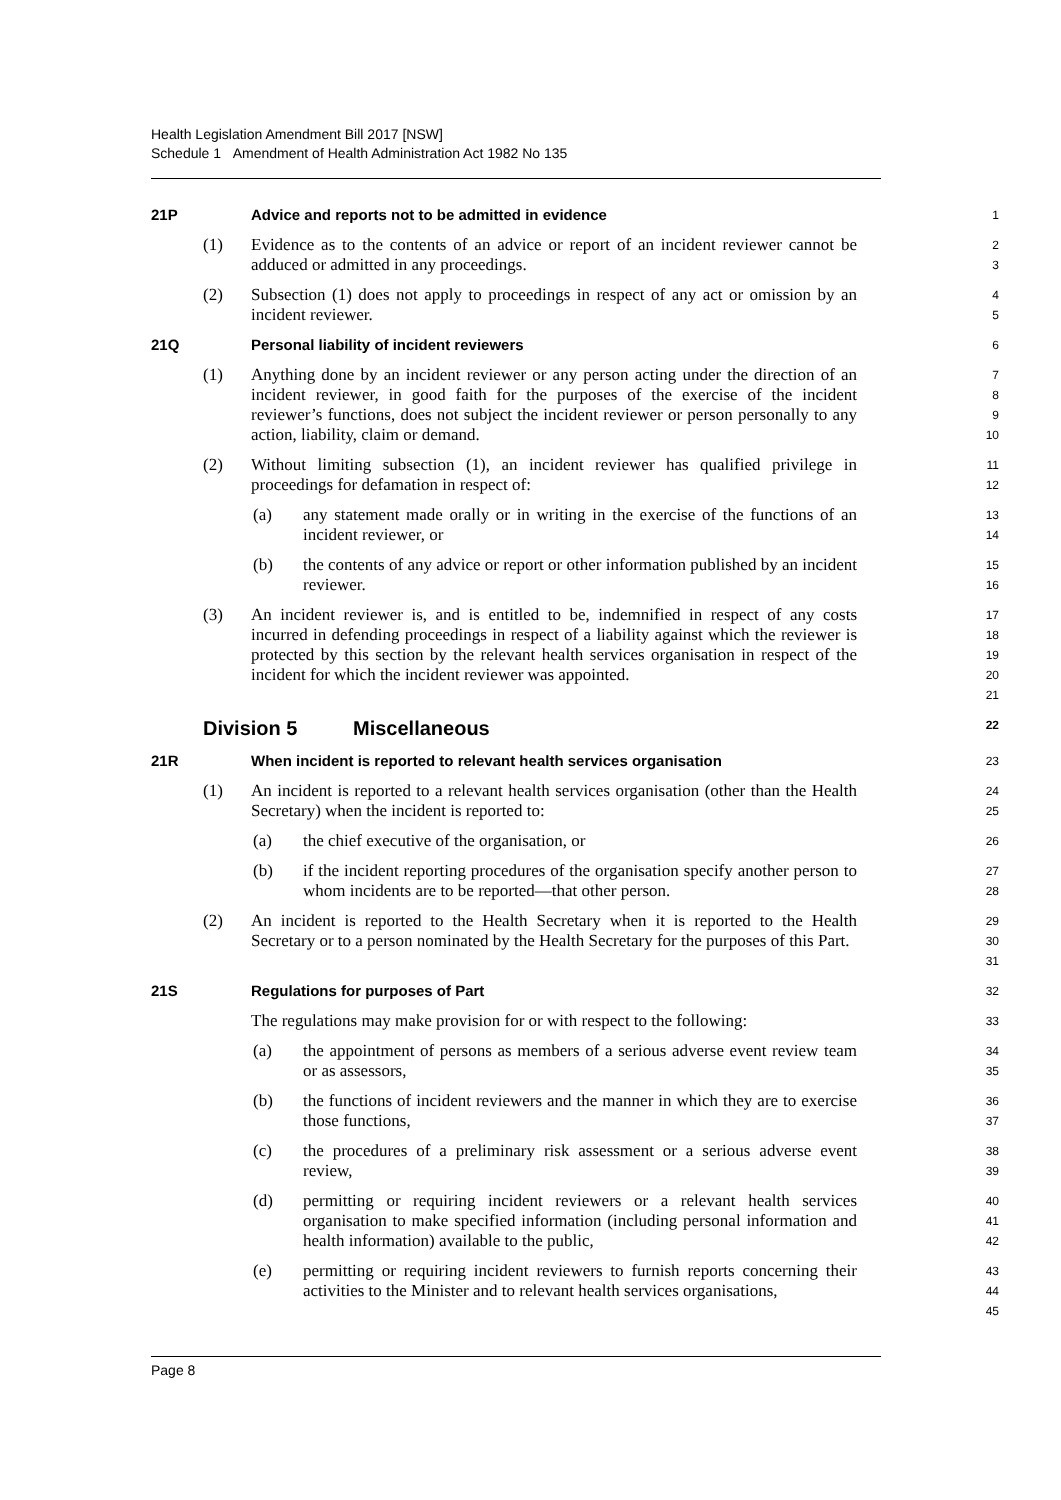Health Legislation Amendment Bill 2017 [NSW]
Schedule 1 Amendment of Health Administration Act 1982 No 135
21P Advice and reports not to be admitted in evidence
1
(1) Evidence as to the contents of an advice or report of an incident reviewer cannot be adduced or admitted in any proceedings.
2
3
(2) Subsection (1) does not apply to proceedings in respect of any act or omission by an incident reviewer.
4
5
21Q Personal liability of incident reviewers
6
(1) Anything done by an incident reviewer or any person acting under the direction of an incident reviewer, in good faith for the purposes of the exercise of the incident reviewer’s functions, does not subject the incident reviewer or person personally to any action, liability, claim or demand.
7
8
9
10
(2) Without limiting subsection (1), an incident reviewer has qualified privilege in proceedings for defamation in respect of:
11
12
(a) any statement made orally or in writing in the exercise of the functions of an incident reviewer, or
13
14
(b) the contents of any advice or report or other information published by an incident reviewer.
15
16
(3) An incident reviewer is, and is entitled to be, indemnified in respect of any costs incurred in defending proceedings in respect of a liability against which the reviewer is protected by this section by the relevant health services organisation in respect of the incident for which the incident reviewer was appointed.
17
18
19
20
21
Division 5 Miscellaneous
22
21R When incident is reported to relevant health services organisation
23
(1) An incident is reported to a relevant health services organisation (other than the Health Secretary) when the incident is reported to:
24
25
(a) the chief executive of the organisation, or
26
(b) if the incident reporting procedures of the organisation specify another person to whom incidents are to be reported—that other person.
27
28
(2) An incident is reported to the Health Secretary when it is reported to the Health Secretary or to a person nominated by the Health Secretary for the purposes of this Part.
29
30
31
21S Regulations for purposes of Part
32
The regulations may make provision for or with respect to the following:
33
(a) the appointment of persons as members of a serious adverse event review team or as assessors,
34
35
(b) the functions of incident reviewers and the manner in which they are to exercise those functions,
36
37
(c) the procedures of a preliminary risk assessment or a serious adverse event review,
38
39
(d) permitting or requiring incident reviewers or a relevant health services organisation to make specified information (including personal information and health information) available to the public,
40
41
42
(e) permitting or requiring incident reviewers to furnish reports concerning their activities to the Minister and to relevant health services organisations,
43
44
45
Page 8